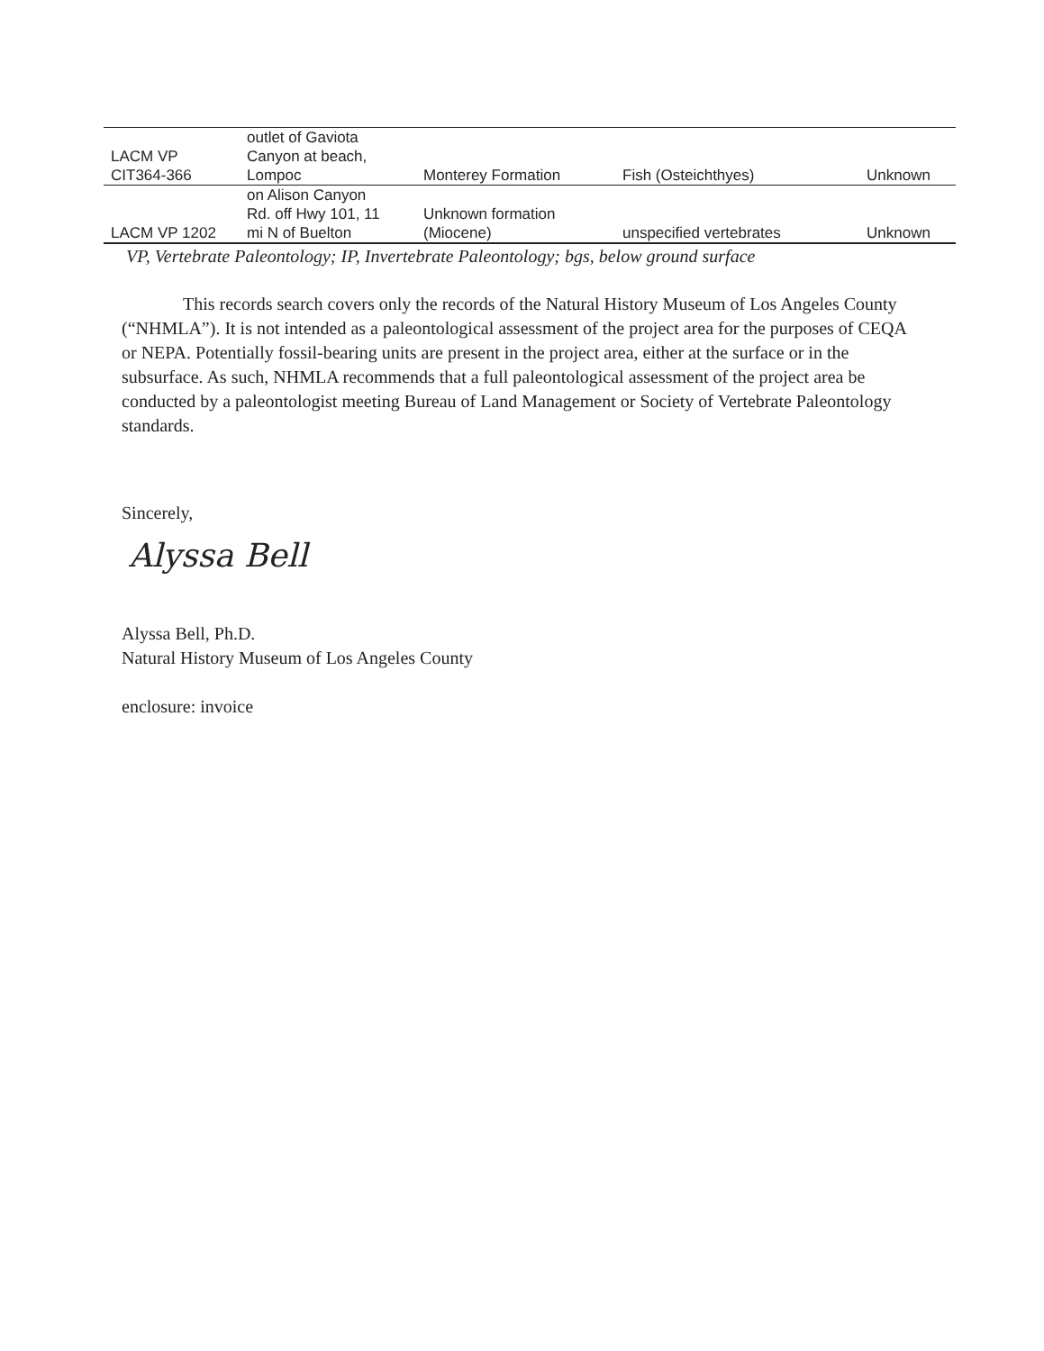| LACM VP CIT364-366 | outlet of Gaviota Canyon at beach, Lompoc | Monterey Formation | Fish (Osteichthyes) | Unknown |
| LACM VP 1202 | on Alison Canyon Rd. off Hwy 101, 11 mi N of Buelton | Unknown formation (Miocene) | unspecified vertebrates | Unknown |
VP, Vertebrate Paleontology; IP, Invertebrate Paleontology; bgs, below ground surface
This records search covers only the records of the Natural History Museum of Los Angeles County (“NHMLA”). It is not intended as a paleontological assessment of the project area for the purposes of CEQA or NEPA. Potentially fossil-bearing units are present in the project area, either at the surface or in the subsurface. As such, NHMLA recommends that a full paleontological assessment of the project area be conducted by a paleontologist meeting Bureau of Land Management or Society of Vertebrate Paleontology standards.
Sincerely,
Alyssa Bell
Alyssa Bell, Ph.D.
Natural History Museum of Los Angeles County
enclosure: invoice